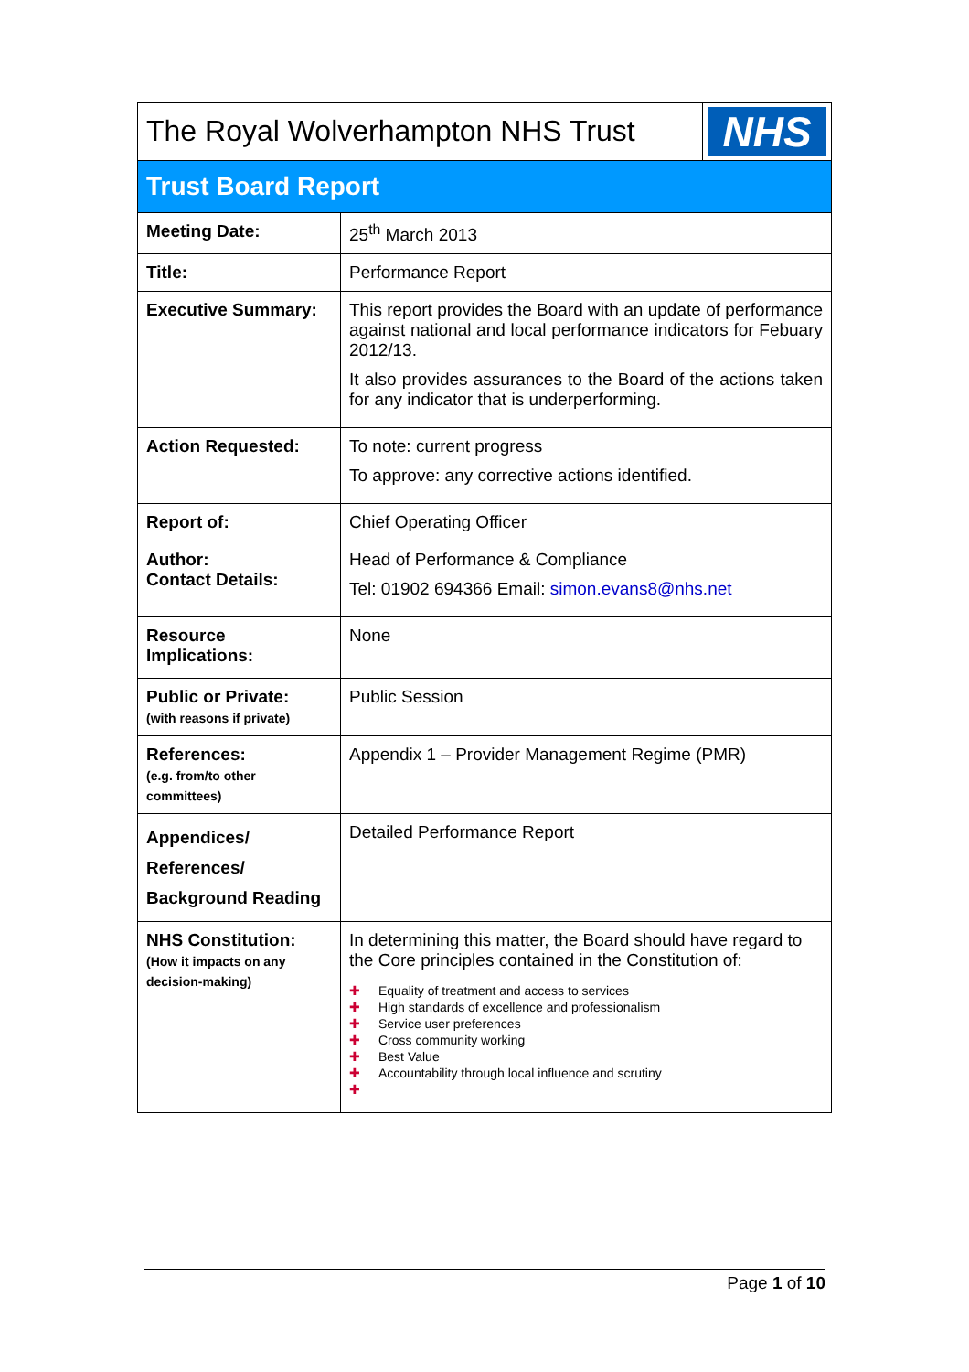| The Royal Wolverhampton NHS Trust | | NHS |
| Trust Board Report | | |
| Meeting Date: | 25<sup>th</sup> March 2013 | |
| Title: | Performance Report | |
| Executive Summary: | This report provides the Board with an update of performance against national and local performance indicators for Febuary 2012/13. It also provides assurances to the Board of the actions taken for any indicator that is underperforming. | |
| Action Requested: | To note: current progress To approve: any corrective actions identified. | |
| Report of: | Chief Operating Officer | |
| Author: Contact Details: | Head of Performance & Compliance Tel: 01902 694366 Email: simon.evans8@nhs.net | |
| Resource Implications: | None | |
| Public or Private: (with reasons if private) | Public Session | |
| References: (e.g. from/to other committees) | Appendix 1 – Provider Management Regime (PMR) | |
| Appendices/ References/ Background Reading | Detailed Performance Report | |
| NHS Constitution: (How it impacts on any decision-making) | In determining this matter, the Board should have regard to the Core principles contained in the Constitution of: ✚ Equality of treatment and access to services ✚ High standards of excellence and professionalism ✚ Service user preferences ✚ Cross community working ✚ Best Value ✚ Accountability through local influence and scrutiny ✚ | |
Page 1 of 10